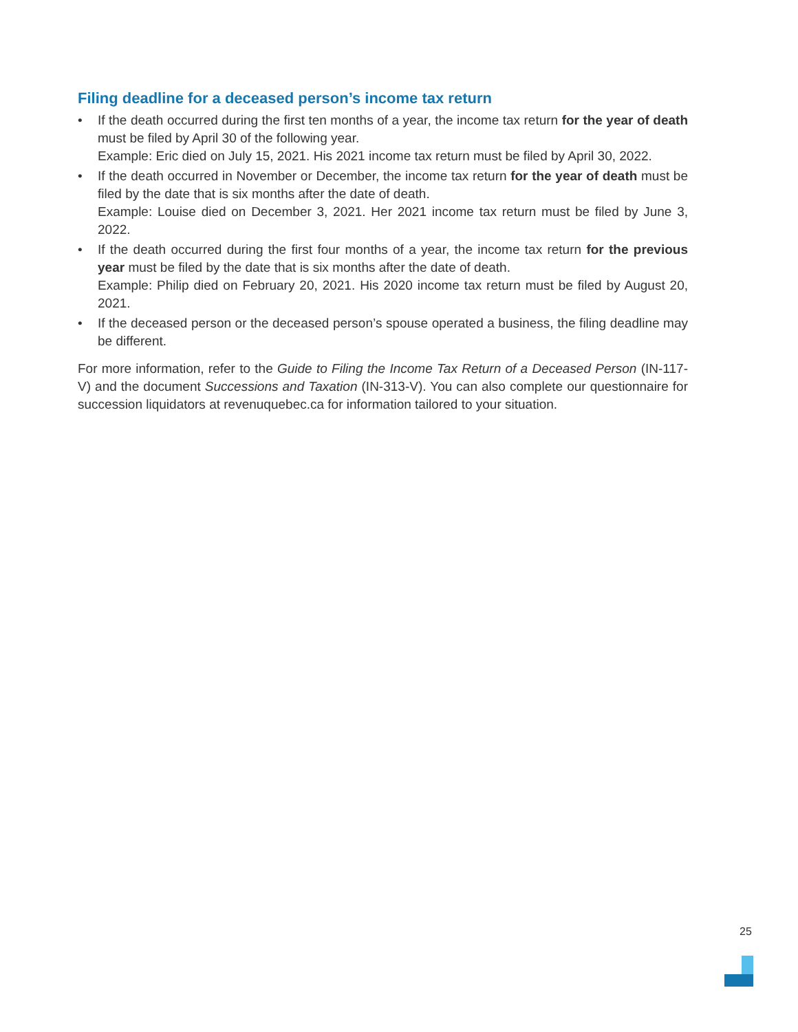Filing deadline for a deceased person’s income tax return
• If the death occurred during the first ten months of a year, the income tax return for the year of death must be filed by April 30 of the following year.
Example: Eric died on July 15, 2021. His 2021 income tax return must be filed by April 30, 2022.
• If the death occurred in November or December, the income tax return for the year of death must be filed by the date that is six months after the date of death.
Example: Louise died on December 3, 2021. Her 2021 income tax return must be filed by June 3, 2022.
• If the death occurred during the first four months of a year, the income tax return for the previous year must be filed by the date that is six months after the date of death.
Example: Philip died on February 20, 2021. His 2020 income tax return must be filed by August 20, 2021.
• If the deceased person or the deceased person’s spouse operated a business, the filing deadline may be different.
For more information, refer to the Guide to Filing the Income Tax Return of a Deceased Person (IN-117-V) and the document Successions and Taxation (IN-313-V). You can also complete our questionnaire for succession liquidators at revenuquebec.ca for information tailored to your situation.
25